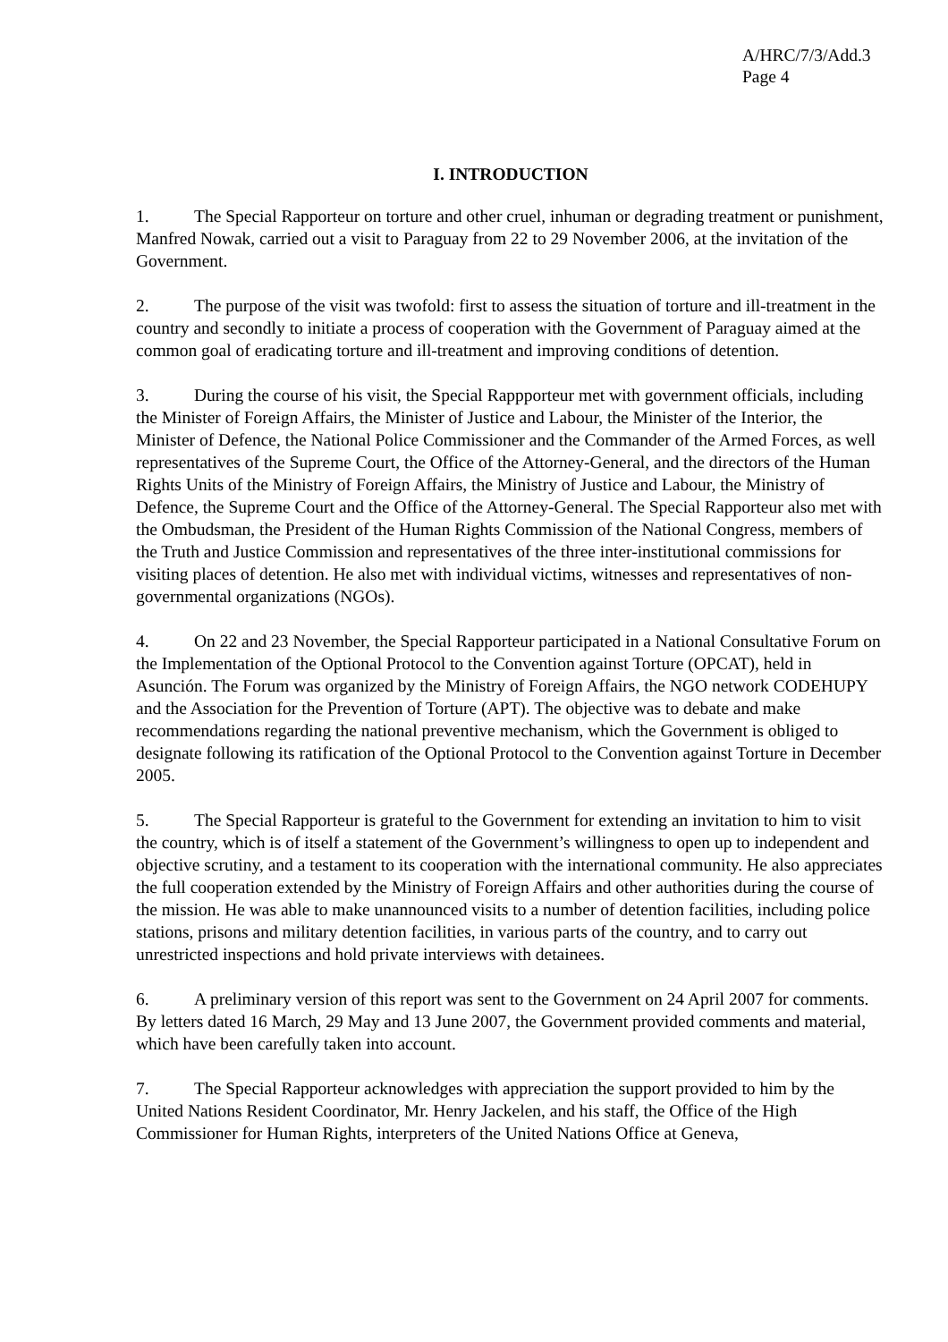A/HRC/7/3/Add.3
Page 4
I. INTRODUCTION
1. The Special Rapporteur on torture and other cruel, inhuman or degrading treatment or punishment, Manfred Nowak, carried out a visit to Paraguay from 22 to 29 November 2006, at the invitation of the Government.
2. The purpose of the visit was twofold: first to assess the situation of torture and ill-treatment in the country and secondly to initiate a process of cooperation with the Government of Paraguay aimed at the common goal of eradicating torture and ill-treatment and improving conditions of detention.
3. During the course of his visit, the Special Rappporteur met with government officials, including the Minister of Foreign Affairs, the Minister of Justice and Labour, the Minister of the Interior, the Minister of Defence, the National Police Commissioner and the Commander of the Armed Forces, as well representatives of the Supreme Court, the Office of the Attorney-General, and the directors of the Human Rights Units of the Ministry of Foreign Affairs, the Ministry of Justice and Labour, the Ministry of Defence, the Supreme Court and the Office of the Attorney-General. The Special Rapporteur also met with the Ombudsman, the President of the Human Rights Commission of the National Congress, members of the Truth and Justice Commission and representatives of the three inter-institutional commissions for visiting places of detention. He also met with individual victims, witnesses and representatives of non-governmental organizations (NGOs).
4. On 22 and 23 November, the Special Rapporteur participated in a National Consultative Forum on the Implementation of the Optional Protocol to the Convention against Torture (OPCAT), held in Asunción. The Forum was organized by the Ministry of Foreign Affairs, the NGO network CODEHUPY and the Association for the Prevention of Torture (APT). The objective was to debate and make recommendations regarding the national preventive mechanism, which the Government is obliged to designate following its ratification of the Optional Protocol to the Convention against Torture in December 2005.
5. The Special Rapporteur is grateful to the Government for extending an invitation to him to visit the country, which is of itself a statement of the Government’s willingness to open up to independent and objective scrutiny, and a testament to its cooperation with the international community. He also appreciates the full cooperation extended by the Ministry of Foreign Affairs and other authorities during the course of the mission. He was able to make unannounced visits to a number of detention facilities, including police stations, prisons and military detention facilities, in various parts of the country, and to carry out unrestricted inspections and hold private interviews with detainees.
6. A preliminary version of this report was sent to the Government on 24 April 2007 for comments. By letters dated 16 March, 29 May and 13 June 2007, the Government provided comments and material, which have been carefully taken into account.
7. The Special Rapporteur acknowledges with appreciation the support provided to him by the United Nations Resident Coordinator, Mr. Henry Jackelen, and his staff, the Office of the High Commissioner for Human Rights, interpreters of the United Nations Office at Geneva,